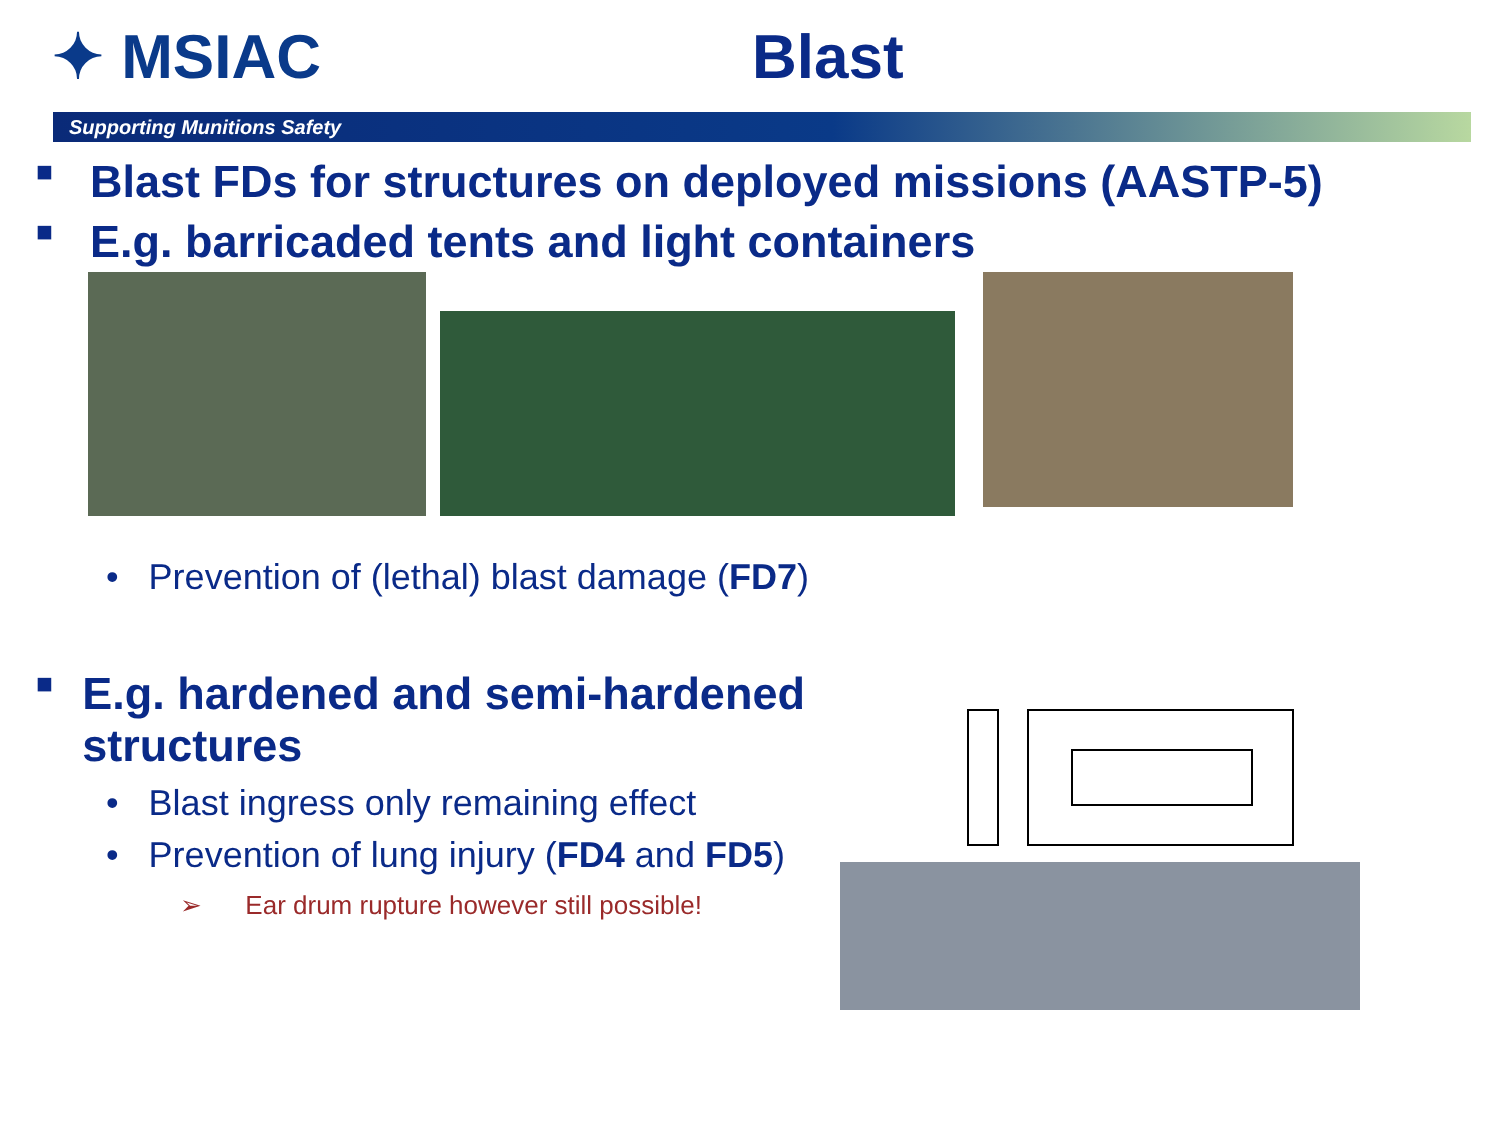✦ MSIAC Blast
Supporting Munitions Safety
■ Blast FDs for structures on deployed missions (AASTP-5)
■ E.g. barricaded tents and light containers
• Prevention of (lethal) blast damage (FD7)
■ E.g. hardened and semi-hardened structures
• Blast ingress only remaining effect
• Prevention of lung injury (FD4 and FD5)
➢ Ear drum rupture however still possible!